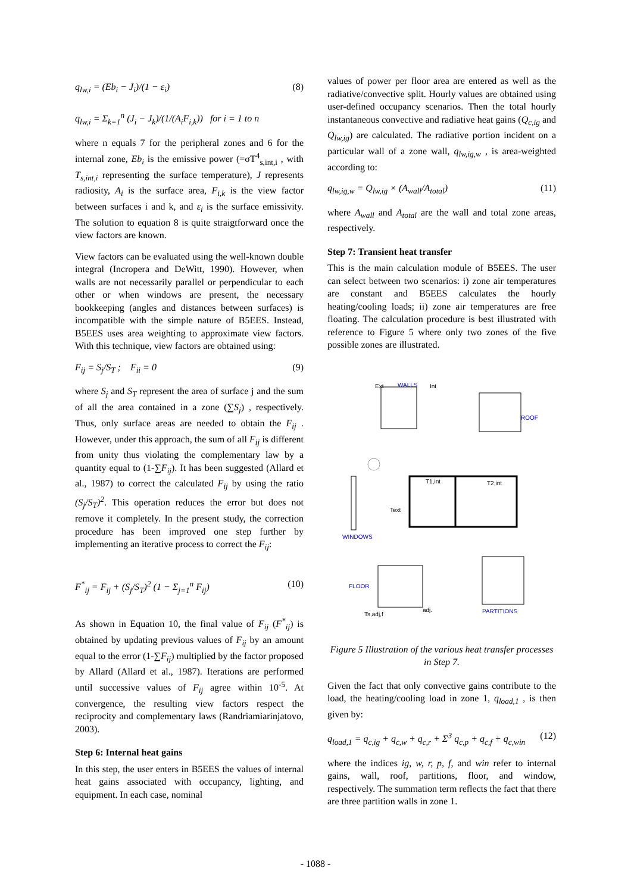q<sub>lw,i</sub> = (Eb<sub>i</sub> − J<sub>i</sub>)/(1 − ε<sub>i</sub>)
q<sub>lw,i</sub> = Σ<sub>k=1</sub><sup>n</sup> (J<sub>i</sub> − J<sub>k</sub>)/(1/(A<sub>i</sub>F<sub>i,k</sub>)) for i = 1 to n (8)
where n equals 7 for the peripheral zones and 6 for the internal zone, Eb<sub>i</sub> is the emissive power (=σT<sup>4</sup><sub>s,int,i</sub> , with T<sub>s,int,i</sub> representing the surface temperature), J represents radiosity, A<sub>i</sub> is the surface area, F<sub>i,k</sub> is the view factor between surfaces i and k, and ε<sub>i</sub> is the surface emissivity. The solution to equation 8 is quite straigtforward once the view factors are known.
View factors can be evaluated using the well-known double integral (Incropera and DeWitt, 1990). However, when walls are not necessarily parallel or perpendicular to each other or when windows are present, the necessary bookkeeping (angles and distances between surfaces) is incompatible with the simple nature of B5EES. Instead, B5EES uses area weighting to approximate view factors. With this technique, view factors are obtained using:
F<sub>ij</sub> = S<sub>j</sub>/S<sub>T</sub> ; F<sub>ii</sub> = 0 (9)
where S<sub>j</sub> and S<sub>T</sub> represent the area of surface j and the sum of all the area contained in a zone (∑S<sub>j</sub>) , respectively. Thus, only surface areas are needed to obtain the F<sub>ij</sub> . However, under this approach, the sum of all F<sub>ij</sub> is different from unity thus violating the complementary law by a quantity equal to (1-∑F<sub>ij</sub>). It has been suggested (Allard et al., 1987) to correct the calculated F<sub>ij</sub> by using the ratio (S<sub>j</sub>/S<sub>T</sub>)<sup>2</sup>. This operation reduces the error but does not remove it completely. In the present study, the correction procedure has been improved one step further by implementing an iterative process to correct the F<sub>ij</sub>:
F<sup>*</sup><sub>ij</sub> = F<sub>ij</sub> + (S<sub>j</sub>/S<sub>T</sub>)<sup>2</sup> (1 − Σ<sub>j=1</sub><sup>n</sup> F<sub>ij</sub>) (10)
As shown in Equation 10, the final value of F<sub>ij</sub> (F<sup>*</sup><sub>ij</sub>) is obtained by updating previous values of F<sub>ij</sub> by an amount equal to the error (1-∑F<sub>ij</sub>) multiplied by the factor proposed by Allard (Allard et al., 1987). Iterations are performed until successive values of F<sub>ij</sub> agree within 10<sup>-5</sup>. At convergence, the resulting view factors respect the reciprocity and complementary laws (Randriamiarinjatovo, 2003).
Step 6: Internal heat gains
In this step, the user enters in B5EES the values of internal heat gains associated with occupancy, lighting, and equipment. In each case, nominal
values of power per floor area are entered as well as the radiative/convective split. Hourly values are obtained using user-defined occupancy scenarios. Then the total hourly instantaneous convective and radiative heat gains (Q<sub>c,ig</sub> and Q<sub>lw,ig</sub>) are calculated. The radiative portion incident on a particular wall of a zone wall, q<sub>lw,ig,w</sub> , is area-weighted according to:
q<sub>lw,ig,w</sub> = Q<sub>lw,ig</sub> × (A<sub>wall</sub>/A<sub>total</sub>) (11)
where A<sub>wall</sub> and A<sub>total</sub> are the wall and total zone areas, respectively.
Step 7: Transient heat transfer
This is the main calculation module of B5EES. The user can select between two scenarios: i) zone air temperatures are constant and B5EES calculates the hourly heating/cooling loads; ii) zone air temperatures are free floating. The calculation procedure is best illustrated with reference to Figure 5 where only two zones of the five possible zones are illustrated.
Ext
WALLS
Int
ROOF
T1,int
T2,int
Text
WINDOWS
FLOOR
PARTITIONS
Ts,adj,f
adj.
Figure 5 Illustration of the various heat transfer processes in Step 7.
Given the fact that only convective gains contribute to the load, the heating/cooling load in zone 1, q<sub>load,1</sub> , is then given by:
q<sub>load,1</sub> = q<sub>c,ig</sub> + q<sub>c,w</sub> + q<sub>c,r</sub> + Σ<sup>3</sup> q<sub>c,p</sub> + q<sub>c,f</sub> + q<sub>c,win</sub> (12)
where the indices ig, w, r, p, f, and win refer to internal gains, wall, roof, partitions, floor, and window, respectively. The summation term reflects the fact that there are three partition walls in zone 1.
- 1088 -